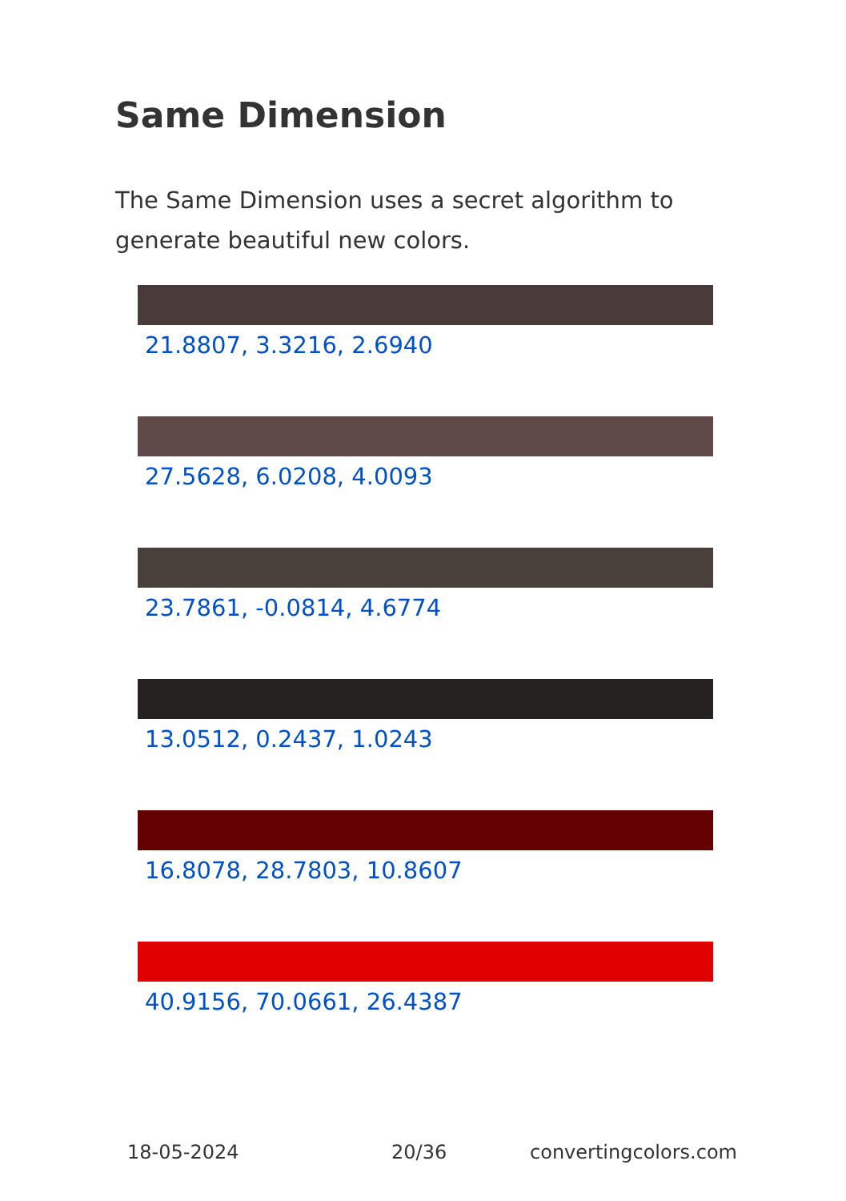Same Dimension
The Same Dimension uses a secret algorithm to generate beautiful new colors.
21.8807, 3.3216, 2.6940
27.5628, 6.0208, 4.0093
23.7861, -0.0814, 4.6774
13.0512, 0.2437, 1.0243
16.8078, 28.7803, 10.8607
40.9156, 70.0661, 26.4387
18-05-2024 20/36 convertingcolors.com